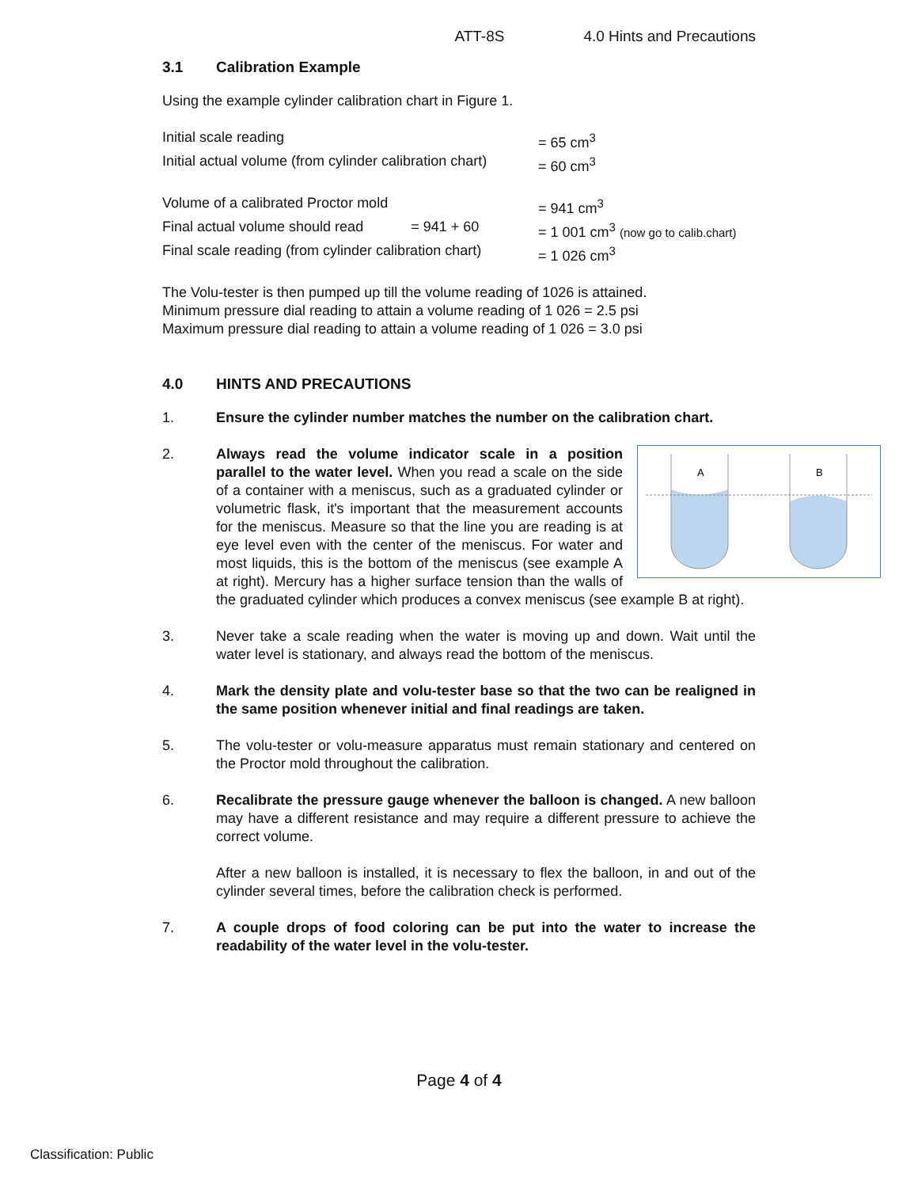ATT-8S 4.0 Hints and Precautions
3.1 Calibration Example
Using the example cylinder calibration chart in Figure 1.
Initial scale reading = 65 cm<sup>3</sup>
Initial actual volume (from cylinder calibration chart)
= 60 cm<sup>3</sup>
Volume of a calibrated Proctor mold = 941 cm<sup>3</sup>
Final actual volume should read = 941 + 60 = 1 001 cm<sup>3</sup> (now go to calib.chart)
Final scale reading (from cylinder calibration chart)
= 1 026 cm<sup>3</sup>
The Volu-tester is then pumped up till the volume reading of 1026 is attained.
Minimum pressure dial reading to attain a volume reading of 1 026 = 2.5 psi
Maximum pressure dial reading to attain a volume reading of 1 026 = 3.0 psi
4.0 HINTS AND PRECAUTIONS
1. Ensure the cylinder number matches the number on the calibration chart.
2.
A
B
Always read the volume indicator scale in a position parallel to the water level. When you read a scale on the side of a container with a meniscus, such as a graduated cylinder or volumetric flask, it's important that the measurement accounts for the meniscus. Measure so that the line you are reading is at eye level even with the center of the meniscus. For water and most liquids, this is the bottom of the meniscus (see example A at right). Mercury has a higher surface tension than the walls of the graduated cylinder which produces a convex meniscus (see example B at right).
3. Never take a scale reading when the water is moving up and down. Wait until the water level is stationary, and always read the bottom of the meniscus.
4. Mark the density plate and volu-tester base so that the two can be realigned in the same position whenever initial and final readings are taken.
5. The volu-tester or volu-measure apparatus must remain stationary and centered on the Proctor mold throughout the calibration.
6. Recalibrate the pressure gauge whenever the balloon is changed. A new balloon may have a different resistance and may require a different pressure to achieve the correct volume.
After a new balloon is installed, it is necessary to flex the balloon, in and out of the cylinder several times, before the calibration check is performed.
7. A couple drops of food coloring can be put into the water to increase the readability of the water level in the volu-tester.
Page 4 of 4
Classification: Public